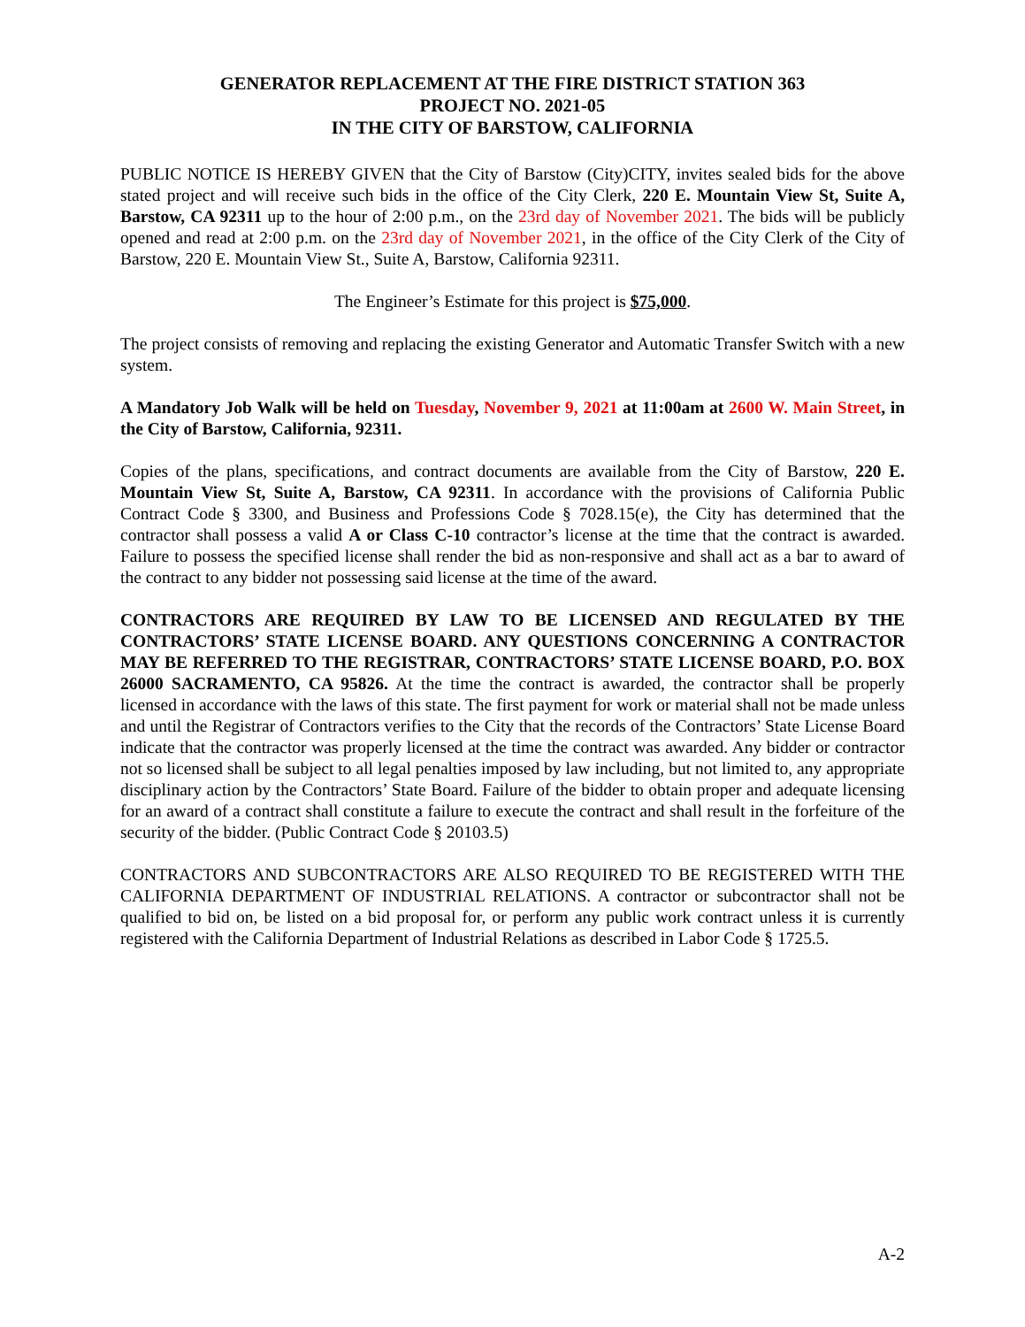GENERATOR REPLACEMENT AT THE FIRE DISTRICT STATION 363
PROJECT NO. 2021-05
IN THE CITY OF BARSTOW, CALIFORNIA
PUBLIC NOTICE IS HEREBY GIVEN that the City of Barstow (City)CITY, invites sealed bids for the above stated project and will receive such bids in the office of the City Clerk, 220 E. Mountain View St, Suite A, Barstow, CA 92311 up to the hour of 2:00 p.m., on the 23rd day of November 2021. The bids will be publicly opened and read at 2:00 p.m. on the 23rd day of November 2021, in the office of the City Clerk of the City of Barstow, 220 E. Mountain View St., Suite A, Barstow, California 92311.
The Engineer’s Estimate for this project is $75,000.
The project consists of removing and replacing the existing Generator and Automatic Transfer Switch with a new system.
A Mandatory Job Walk will be held on Tuesday, November 9, 2021 at 11:00am at 2600 W. Main Street, in the City of Barstow, California, 92311.
Copies of the plans, specifications, and contract documents are available from the City of Barstow, 220 E. Mountain View St, Suite A, Barstow, CA 92311. In accordance with the provisions of California Public Contract Code § 3300, and Business and Professions Code § 7028.15(e), the City has determined that the contractor shall possess a valid A or Class C-10 contractor’s license at the time that the contract is awarded. Failure to possess the specified license shall render the bid as non-responsive and shall act as a bar to award of the contract to any bidder not possessing said license at the time of the award.
CONTRACTORS ARE REQUIRED BY LAW TO BE LICENSED AND REGULATED BY THE CONTRACTORS’ STATE LICENSE BOARD. ANY QUESTIONS CONCERNING A CONTRACTOR MAY BE REFERRED TO THE REGISTRAR, CONTRACTORS’ STATE LICENSE BOARD, P.O. BOX 26000 SACRAMENTO, CA 95826. At the time the contract is awarded, the contractor shall be properly licensed in accordance with the laws of this state. The first payment for work or material shall not be made unless and until the Registrar of Contractors verifies to the City that the records of the Contractors’ State License Board indicate that the contractor was properly licensed at the time the contract was awarded. Any bidder or contractor not so licensed shall be subject to all legal penalties imposed by law including, but not limited to, any appropriate disciplinary action by the Contractors’ State Board. Failure of the bidder to obtain proper and adequate licensing for an award of a contract shall constitute a failure to execute the contract and shall result in the forfeiture of the security of the bidder. (Public Contract Code § 20103.5)
CONTRACTORS AND SUBCONTRACTORS ARE ALSO REQUIRED TO BE REGISTERED WITH THE CALIFORNIA DEPARTMENT OF INDUSTRIAL RELATIONS. A contractor or subcontractor shall not be qualified to bid on, be listed on a bid proposal for, or perform any public work contract unless it is currently registered with the California Department of Industrial Relations as described in Labor Code § 1725.5.
A-2